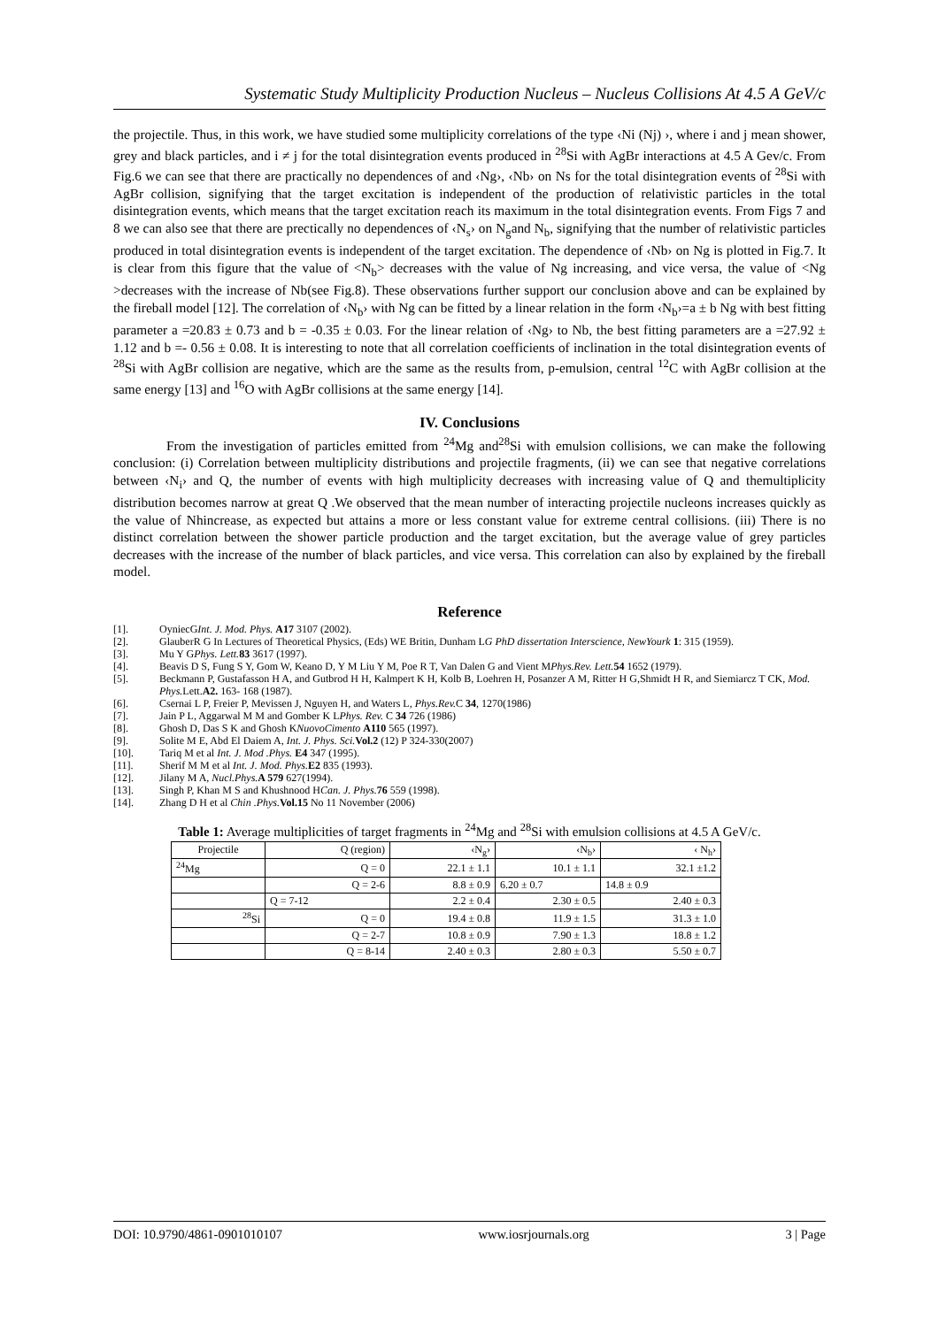Systematic Study Multiplicity Production Nucleus – Nucleus Collisions At 4.5 A GeV/c
the projectile. Thus, in this work, we have studied some multiplicity correlations of the type ‹Ni (Nj) ›, where i and j mean shower, grey and black particles, and i ≠ j for the total disintegration events produced in <sup>28</sup>Si with AgBr interactions at 4.5 A Gev/c. From Fig.6 we can see that there are practically no dependences of and ‹Ng›, ‹Nb› on Ns for the total disintegration events of <sup>28</sup>Si with AgBr collision, signifying that the target excitation is independent of the production of relativistic particles in the total disintegration events, which means that the target excitation reach its maximum in the total disintegration events. From Figs 7 and 8 we can also see that there are prectically no dependences of ‹N<sub>s</sub>› on N<sub>g</sub>and N<sub>b</sub>, signifying that the number of relativistic particles produced in total disintegration events is independent of the target excitation. The dependence of ‹Nb› on Ng is plotted in Fig.7. It is clear from this figure that the value of <N<sub>b</sub>> decreases with the value of Ng increasing, and vice versa, the value of <Ng >decreases with the increase of Nb(see Fig.8). These observations further support our conclusion above and can be explained by the fireball model [12]. The correlation of ‹N<sub>b</sub>› with Ng can be fitted by a linear relation in the form ‹N<sub>b</sub>›=a ± b Ng with best fitting parameter a =20.83 ± 0.73 and b = -0.35 ± 0.03. For the linear relation of ‹Ng› to Nb, the best fitting parameters are a =27.92 ± 1.12 and b =- 0.56 ± 0.08. It is interesting to note that all correlation coefficients of inclination in the total disintegration events of <sup>28</sup>Si with AgBr collision are negative, which are the same as the results from, p-emulsion, central <sup>12</sup>C with AgBr collision at the same energy [13] and <sup>16</sup>O with AgBr collisions at the same energy [14].
IV. Conclusions
From the investigation of particles emitted from <sup>24</sup>Mg and<sup>28</sup>Si with emulsion collisions, we can make the following conclusion: (i) Correlation between multiplicity distributions and projectile fragments, (ii) we can see that negative correlations between ‹N<sub>i</sub>› and Q, the number of events with high multiplicity decreases with increasing value of Q and themultiplicity distribution becomes narrow at great Q .We observed that the mean number of interacting projectile nucleons increases quickly as the value of Nhincrease, as expected but attains a more or less constant value for extreme central collisions. (iii) There is no distinct correlation between the shower particle production and the target excitation, but the average value of grey particles decreases with the increase of the number of black particles, and vice versa. This correlation can also by explained by the fireball model.
Reference
[1]. OyniecGInt. J. Mod. Phys. A17 3107 (2002).
[2]. GlauberR G In Lectures of Theoretical Physics, (Eds) WE Britin, Dunham LG PhD dissertation Interscience, NewYourk 1: 315 (1959).
[3]. Mu Y GPhys. Lett. 83 3617 (1997).
[4]. Beavis D S, Fung S Y, Gom W, Keano D, Y M Liu Y M, Poe R T, Van Dalen G and Vient MPhys.Rev. Lett. 54 1652 (1979).
[5]. Beckmann P, Gustafasson H A, and Gutbrod H H, Kalmpert K H, Kolb B, Loehren H, Posanzer A M, Ritter H G,Shmidt H R, and Siemiarcz T CK, Mod. Phys. Lett.A2. 163- 168 (1987).
[6]. Csernai L P, Freier P, Mevissen J, Nguyen H, and Waters L, Phys.Rev. C 34, 1270(1986)
[7]. Jain P L, Aggarwal M M and Gomber K LPhys. Rev. C 34 726 (1986)
[8]. Ghosh D, Das S K and Ghosh KNuovoCimento A110 565 (1997).
[9]. Solite M E, Abd El Daiem A, Int. J. Phys. Sci. Vol.2 (12) P 324-330(2007)
[10]. Tariq M et al Int. J. Mod .Phys. E4 347 (1995).
[11]. Sherif M M et al Int. J. Mod. Phys. E2 835 (1993).
[12]. Jilany M A, Nucl.Phys. A 579 627(1994).
[13]. Singh P, Khan M S and Khushnood HCan. J. Phys. 76 559 (1998).
[14]. Zhang D H et al Chin .Phys. Vol.15 No 11 November (2006)
Table 1: Average multiplicities of target fragments in <sup>24</sup>Mg and <sup>28</sup>Si with emulsion collisions at 4.5 A GeV/c.
| Projectile | Q (region) | ‹N<sub>g</sub>› | ‹N<sub>b</sub>› | ‹ N<sub>h</sub>› |
| --- | --- | --- | --- | --- |
| <sup>24</sup>Mg | Q = 0 | 22.1 ± 1.1 | 10.1 ± 1.1 | 32.1 ±1.2 |
| | Q = 2-6 | 8.8 ± 0.9 | 6.20 ± 0.7 | 14.8 ± 0.9 |
| | Q = 7-12 | 2.2 ± 0.4 | 2.30 ± 0.5 | 2.40 ± 0.3 |
| <sup>28</sup>Si | Q = 0 | 19.4 ± 0.8 | 11.9 ± 1.5 | 31.3 ± 1.0 |
| | Q = 2-7 | 10.8 ± 0.9 | 7.90 ± 1.3 | 18.8 ± 1.2 |
| | Q = 8-14 | 2.40 ± 0.3 | 2.80 ± 0.3 | 5.50 ± 0.7 |
DOI: 10.9790/4861-0901010107 www.iosrjournals.org 3 | Page